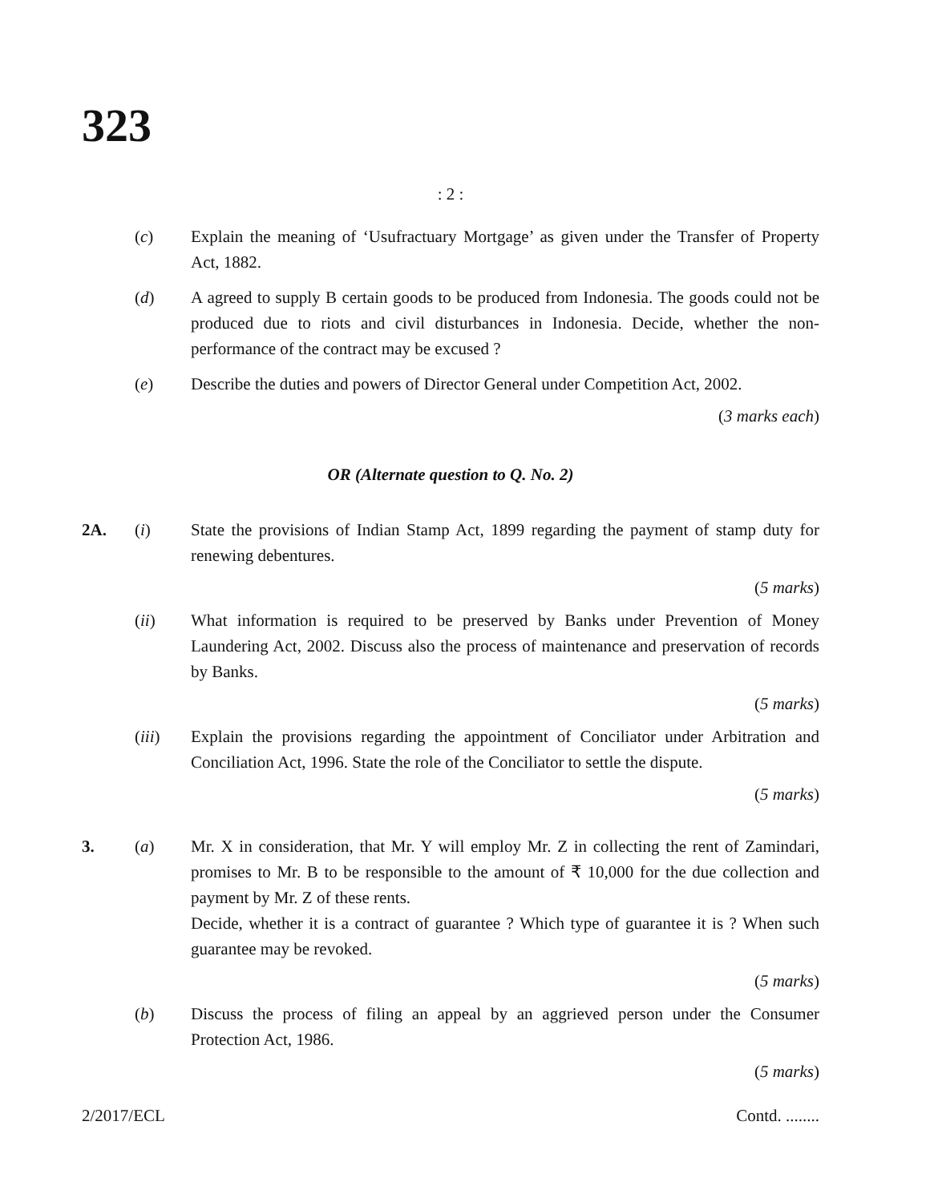323
: 2 :
(c) Explain the meaning of ‘Usufractuary Mortgage’ as given under the Transfer of Property Act, 1882.
(d) A agreed to supply B certain goods to be produced from Indonesia. The goods could not be produced due to riots and civil disturbances in Indonesia. Decide, whether the non-performance of the contract may be excused ?
(e) Describe the duties and powers of Director General under Competition Act, 2002.
(3 marks each)
OR (Alternate question to Q. No. 2)
2A. (i) State the provisions of Indian Stamp Act, 1899 regarding the payment of stamp duty for renewing debentures.
(5 marks)
(ii) What information is required to be preserved by Banks under Prevention of Money Laundering Act, 2002. Discuss also the process of maintenance and preservation of records by Banks.
(5 marks)
(iii) Explain the provisions regarding the appointment of Conciliator under Arbitration and Conciliation Act, 1996. State the role of the Conciliator to settle the dispute.
(5 marks)
3. (a) Mr. X in consideration, that Mr. Y will employ Mr. Z in collecting the rent of Zamindari, promises to Mr. B to be responsible to the amount of ₹ 10,000 for the due collection and payment by Mr. Z of these rents.
Decide, whether it is a contract of guarantee ? Which type of guarantee it is ? When such guarantee may be revoked.
(5 marks)
(b) Discuss the process of filing an appeal by an aggrieved person under the Consumer Protection Act, 1986.
(5 marks)
2/2017/ECL Contd. ........